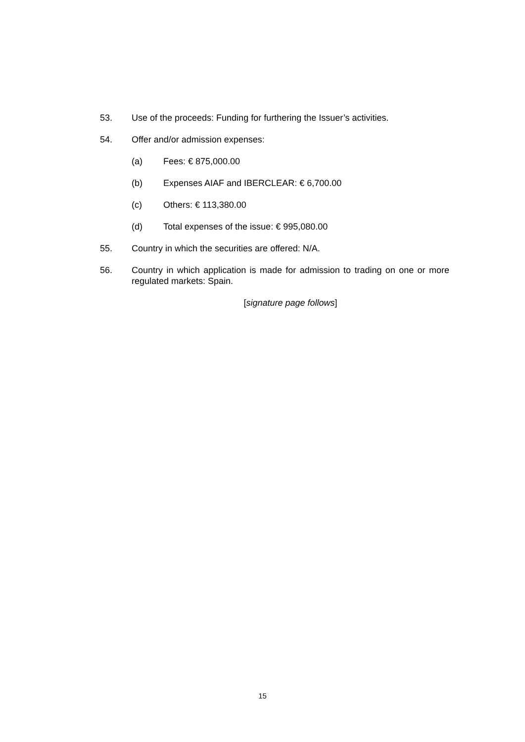53. Use of the proceeds: Funding for furthering the Issuer’s activities.
54. Offer and/or admission expenses:
(a) Fees: € 875,000.00
(b) Expenses AIAF and IBERCLEAR: € 6,700.00
(c) Others: € 113,380.00
(d) Total expenses of the issue: € 995,080.00
55. Country in which the securities are offered: N/A.
56. Country in which application is made for admission to trading on one or more regulated markets: Spain.
[signature page follows]
15